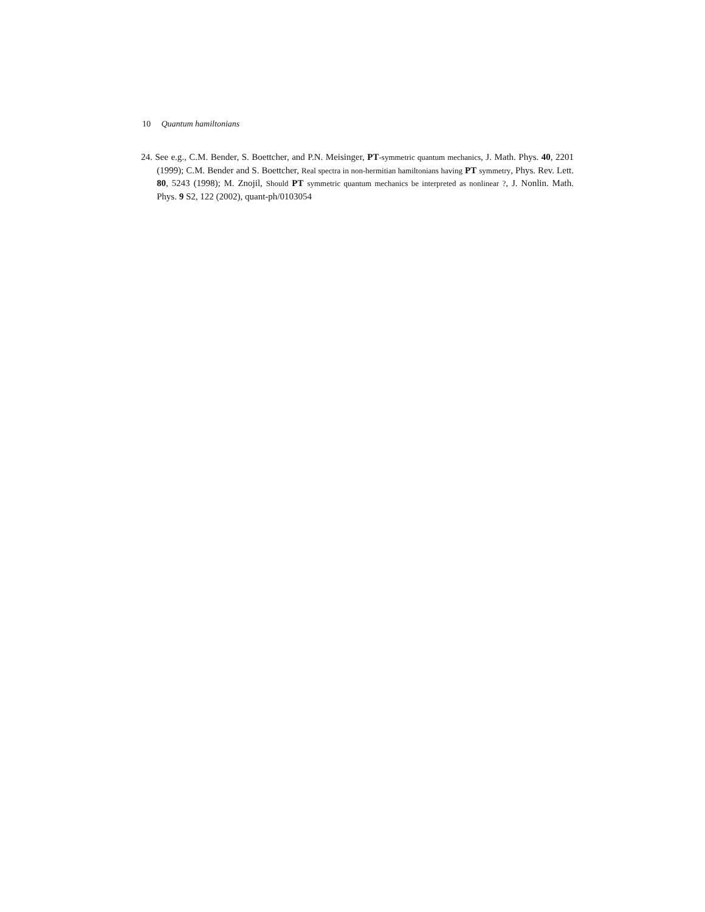10 Quantum hamiltonians
24. See e.g., C.M. Bender, S. Boettcher, and P.N. Meisinger, PT-symmetric quantum mechanics, J. Math. Phys. 40, 2201 (1999); C.M. Bender and S. Boettcher, Real spectra in non-hermitian hamiltonians having PT symmetry, Phys. Rev. Lett. 80, 5243 (1998); M. Znojil, Should PT symmetric quantum mechanics be interpreted as nonlinear ?, J. Nonlin. Math. Phys. 9 S2, 122 (2002), quant-ph/0103054